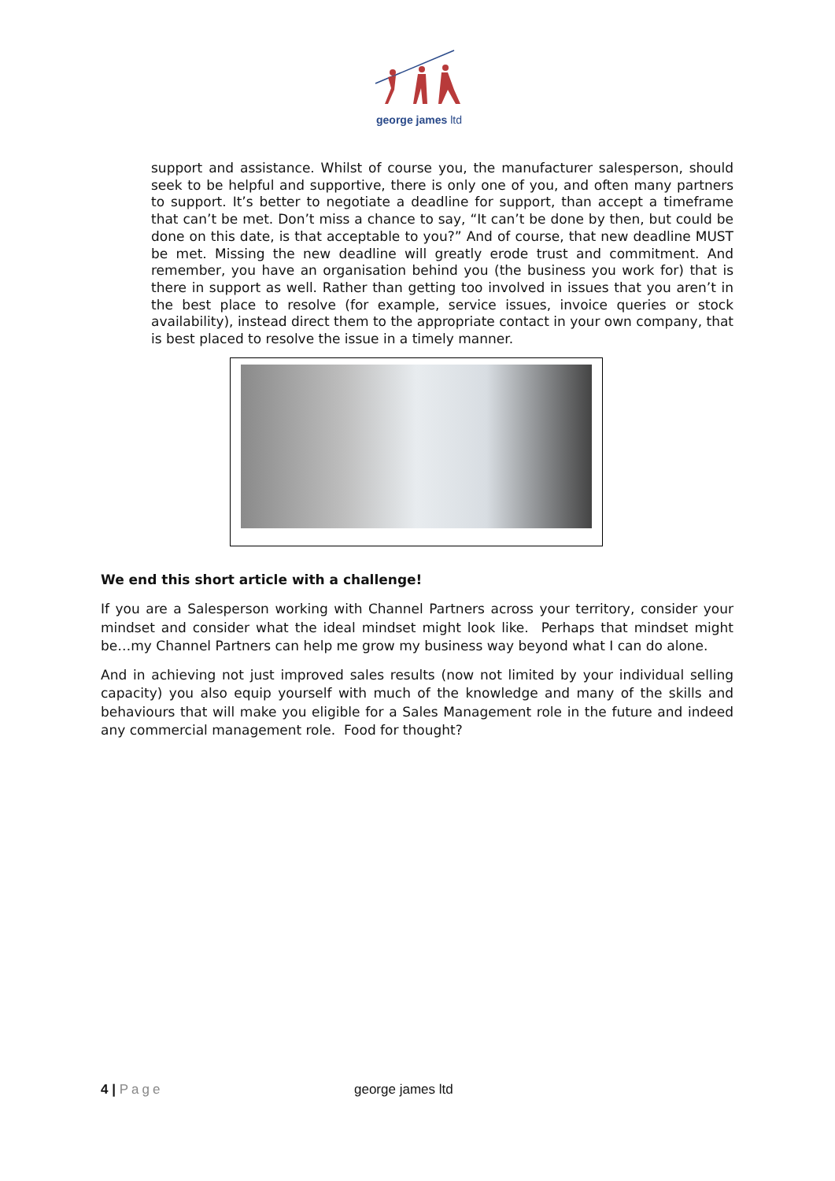george james ltd
support and assistance. Whilst of course you, the manufacturer salesperson, should seek to be helpful and supportive, there is only one of you, and often many partners to support. It’s better to negotiate a deadline for support, than accept a timeframe that can’t be met. Don’t miss a chance to say, “It can’t be done by then, but could be done on this date, is that acceptable to you?” And of course, that new deadline MUST be met. Missing the new deadline will greatly erode trust and commitment. And remember, you have an organisation behind you (the business you work for) that is there in support as well. Rather than getting too involved in issues that you aren’t in the best place to resolve (for example, service issues, invoice queries or stock availability), instead direct them to the appropriate contact in your own company, that is best placed to resolve the issue in a timely manner.
We end this short article with a challenge!
If you are a Salesperson working with Channel Partners across your territory, consider your mindset and consider what the ideal mindset might look like. Perhaps that mindset might be…my Channel Partners can help me grow my business way beyond what I can do alone.
And in achieving not just improved sales results (now not limited by your individual selling capacity) you also equip yourself with much of the knowledge and many of the skills and behaviours that will make you eligible for a Sales Management role in the future and indeed any commercial management role. Food for thought?
4 | Page george james ltd